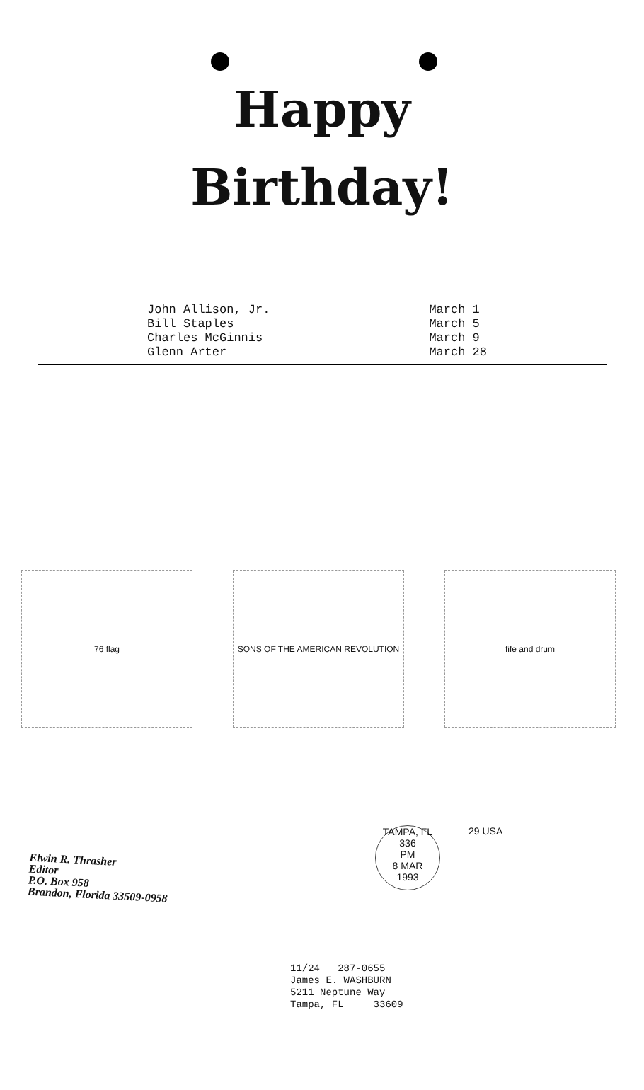Happy
Birthday!
John Allison, Jr.
Bill Staples
Charles McGinnis
Glenn Arter
March 1
March 5
March 9
March 28
76 flag SONS OF THE AMERICAN REVOLUTION fife and drum
Elwin R. Thrasher
Editor
P.O. Box 958
Brandon, Florida 33509-0958
TAMPA, FL 336
PM
8 MAR
1993
29 USA
11/24 287-0655
James E. WASHBURN
5211 Neptune Way
Tampa, FL 33609